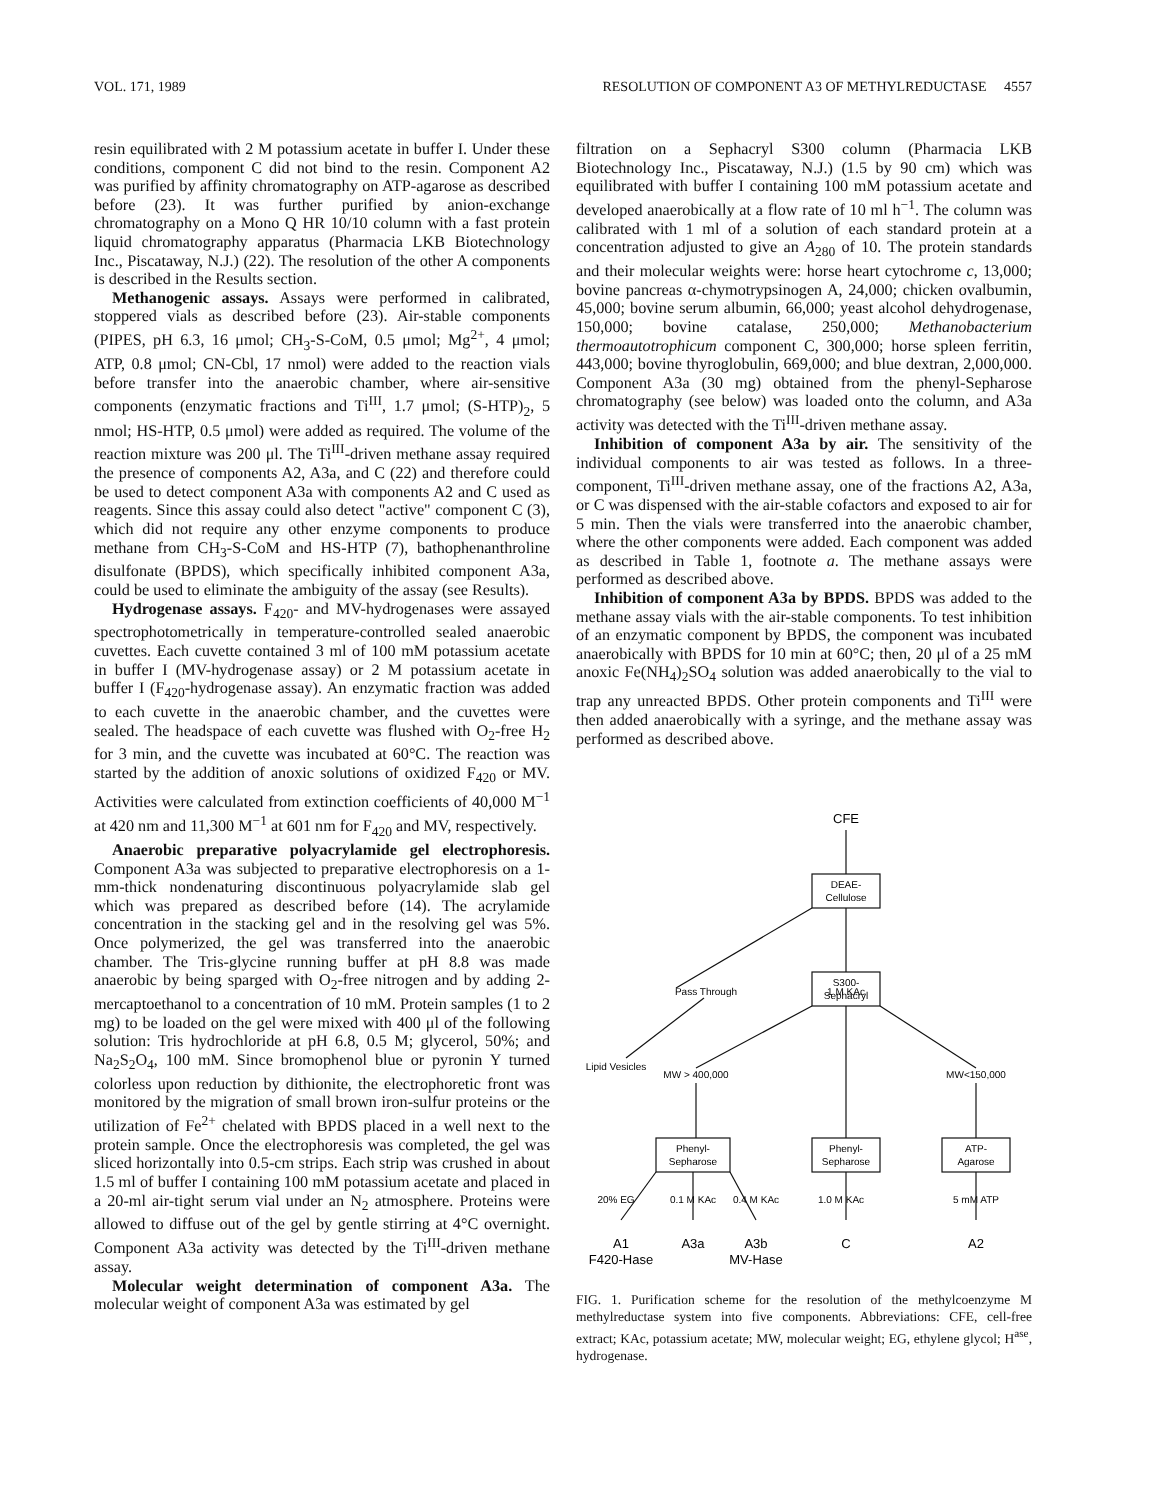VOL. 171, 1989 RESOLUTION OF COMPONENT A3 OF METHYLREDUCTASE 4557
resin equilibrated with 2 M potassium acetate in buffer I. Under these conditions, component C did not bind to the resin. Component A2 was purified by affinity chromatography on ATP-agarose as described before (23). It was further purified by anion-exchange chromatography on a Mono Q HR 10/10 column with a fast protein liquid chromatography apparatus (Pharmacia LKB Biotechnology Inc., Piscataway, N.J.) (22). The resolution of the other A components is described in the Results section.
Methanogenic assays. Assays were performed in calibrated, stoppered vials as described before (23). Air-stable components (PIPES, pH 6.3, 16 μmol; CH<sub>3</sub>-S-CoM, 0.5 μmol; Mg<sup>2+</sup>, 4 μmol; ATP, 0.8 μmol; CN-Cbl, 17 nmol) were added to the reaction vials before transfer into the anaerobic chamber, where air-sensitive components (enzymatic fractions and Ti<sup>III</sup>, 1.7 μmol; (S-HTP)<sub>2</sub>, 5 nmol; HS-HTP, 0.5 μmol) were added as required. The volume of the reaction mixture was 200 μl. The Ti<sup>III</sup>-driven methane assay required the presence of components A2, A3a, and C (22) and therefore could be used to detect component A3a with components A2 and C used as reagents. Since this assay could also detect "active" component C (3), which did not require any other enzyme components to produce methane from CH<sub>3</sub>-S-CoM and HS-HTP (7), bathophenanthroline disulfonate (BPDS), which specifically inhibited component A3a, could be used to eliminate the ambiguity of the assay (see Results).
Hydrogenase assays. F<sub>420</sub>- and MV-hydrogenases were assayed spectrophotometrically in temperature-controlled sealed anaerobic cuvettes. Each cuvette contained 3 ml of 100 mM potassium acetate in buffer I (MV-hydrogenase assay) or 2 M potassium acetate in buffer I (F<sub>420</sub>-hydrogenase assay). An enzymatic fraction was added to each cuvette in the anaerobic chamber, and the cuvettes were sealed. The headspace of each cuvette was flushed with O<sub>2</sub>-free H<sub>2</sub> for 3 min, and the cuvette was incubated at 60°C. The reaction was started by the addition of anoxic solutions of oxidized F<sub>420</sub> or MV. Activities were calculated from extinction coefficients of 40,000 M<sup>−1</sup> at 420 nm and 11,300 M<sup>−1</sup> at 601 nm for F<sub>420</sub> and MV, respectively.
Anaerobic preparative polyacrylamide gel electrophoresis. Component A3a was subjected to preparative electrophoresis on a 1-mm-thick nondenaturing discontinuous polyacrylamide slab gel which was prepared as described before (14). The acrylamide concentration in the stacking gel and in the resolving gel was 5%. Once polymerized, the gel was transferred into the anaerobic chamber. The Tris-glycine running buffer at pH 8.8 was made anaerobic by being sparged with O<sub>2</sub>-free nitrogen and by adding 2-mercaptoethanol to a concentration of 10 mM. Protein samples (1 to 2 mg) to be loaded on the gel were mixed with 400 μl of the following solution: Tris hydrochloride at pH 6.8, 0.5 M; glycerol, 50%; and Na<sub>2</sub>S<sub>2</sub>O<sub>4</sub>, 100 mM. Since bromophenol blue or pyronin Y turned colorless upon reduction by dithionite, the electrophoretic front was monitored by the migration of small brown iron-sulfur proteins or the utilization of Fe<sup>2+</sup> chelated with BPDS placed in a well next to the protein sample. Once the electrophoresis was completed, the gel was sliced horizontally into 0.5-cm strips. Each strip was crushed in about 1.5 ml of buffer I containing 100 mM potassium acetate and placed in a 20-ml air-tight serum vial under an N<sub>2</sub> atmosphere. Proteins were allowed to diffuse out of the gel by gentle stirring at 4°C overnight. Component A3a activity was detected by the Ti<sup>III</sup>-driven methane assay.
Molecular weight determination of component A3a. The molecular weight of component A3a was estimated by gel
filtration on a Sephacryl S300 column (Pharmacia LKB Biotechnology Inc., Piscataway, N.J.) (1.5 by 90 cm) which was equilibrated with buffer I containing 100 mM potassium acetate and developed anaerobically at a flow rate of 10 ml h<sup>−1</sup>. The column was calibrated with 1 ml of a solution of each standard protein at a concentration adjusted to give an A<sub>280</sub> of 10. The protein standards and their molecular weights were: horse heart cytochrome c, 13,000; bovine pancreas α-chymotrypsinogen A, 24,000; chicken ovalbumin, 45,000; bovine serum albumin, 66,000; yeast alcohol dehydrogenase, 150,000; bovine catalase, 250,000; Methanobacterium thermoautotrophicum component C, 300,000; horse spleen ferritin, 443,000; bovine thyroglobulin, 669,000; and blue dextran, 2,000,000. Component A3a (30 mg) obtained from the phenyl-Sepharose chromatography (see below) was loaded onto the column, and A3a activity was detected with the Ti<sup>III</sup>-driven methane assay.
Inhibition of component A3a by air. The sensitivity of the individual components to air was tested as follows. In a three-component, Ti<sup>III</sup>-driven methane assay, one of the fractions A2, A3a, or C was dispensed with the air-stable cofactors and exposed to air for 5 min. Then the vials were transferred into the anaerobic chamber, where the other components were added. Each component was added as described in Table 1, footnote a. The methane assays were performed as described above.
Inhibition of component A3a by BPDS. BPDS was added to the methane assay vials with the air-stable components. To test inhibition of an enzymatic component by BPDS, the component was incubated anaerobically with BPDS for 10 min at 60°C; then, 20 μl of a 25 mM anoxic Fe(NH<sub>4</sub>)<sub>2</sub>SO<sub>4</sub> solution was added anaerobically to the vial to trap any unreacted BPDS. Other protein components and Ti<sup>III</sup> were then added anaerobically with a syringe, and the methane assay was performed as described above.
CFE
DEAE-
Cellulose
Pass Through
1 M KAc
Lipid Vesicles
S300-
Sephacryl
MW > 400,000
MW<150,000
Phenyl-
Sepharose
Phenyl-
Sepharose
ATP-
Agarose
20% EG
0.1 M KAc
0.4 M KAc
1.0 M KAc
5 mM ATP
A1
A3a
A3b
C
A2
F420-Hase
MV-Hase
FIG. 1. Purification scheme for the resolution of the methylcoenzyme M methylreductase system into five components. Abbreviations: CFE, cell-free extract; KAc, potassium acetate; MW, molecular weight; EG, ethylene glycol; H<sup>ase</sup>, hydrogenase.